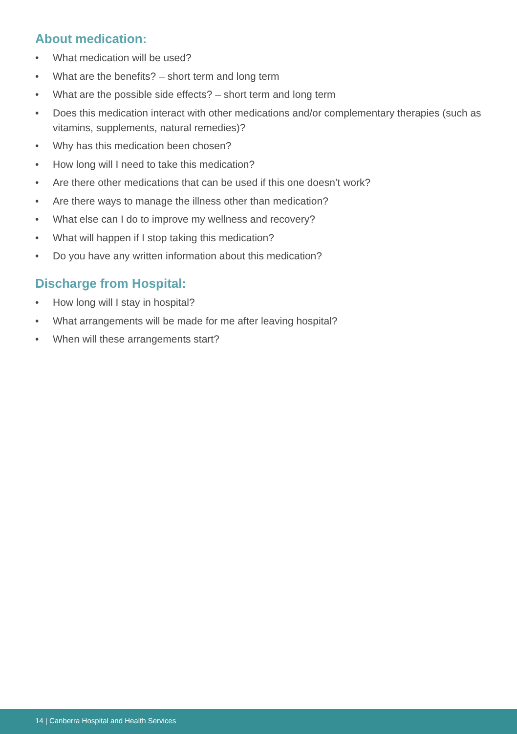About medication:
• What medication will be used?
• What are the benefits? – short term and long term
• What are the possible side effects? – short term and long term
• Does this medication interact with other medications and/or complementary therapies (such as vitamins, supplements, natural remedies)?
• Why has this medication been chosen?
• How long will I need to take this medication?
• Are there other medications that can be used if this one doesn’t work?
• Are there ways to manage the illness other than medication?
• What else can I do to improve my wellness and recovery?
• What will happen if I stop taking this medication?
• Do you have any written information about this medication?
Discharge from Hospital:
• How long will I stay in hospital?
• What arrangements will be made for me after leaving hospital?
• When will these arrangements start?
14 | Canberra Hospital and Health Services